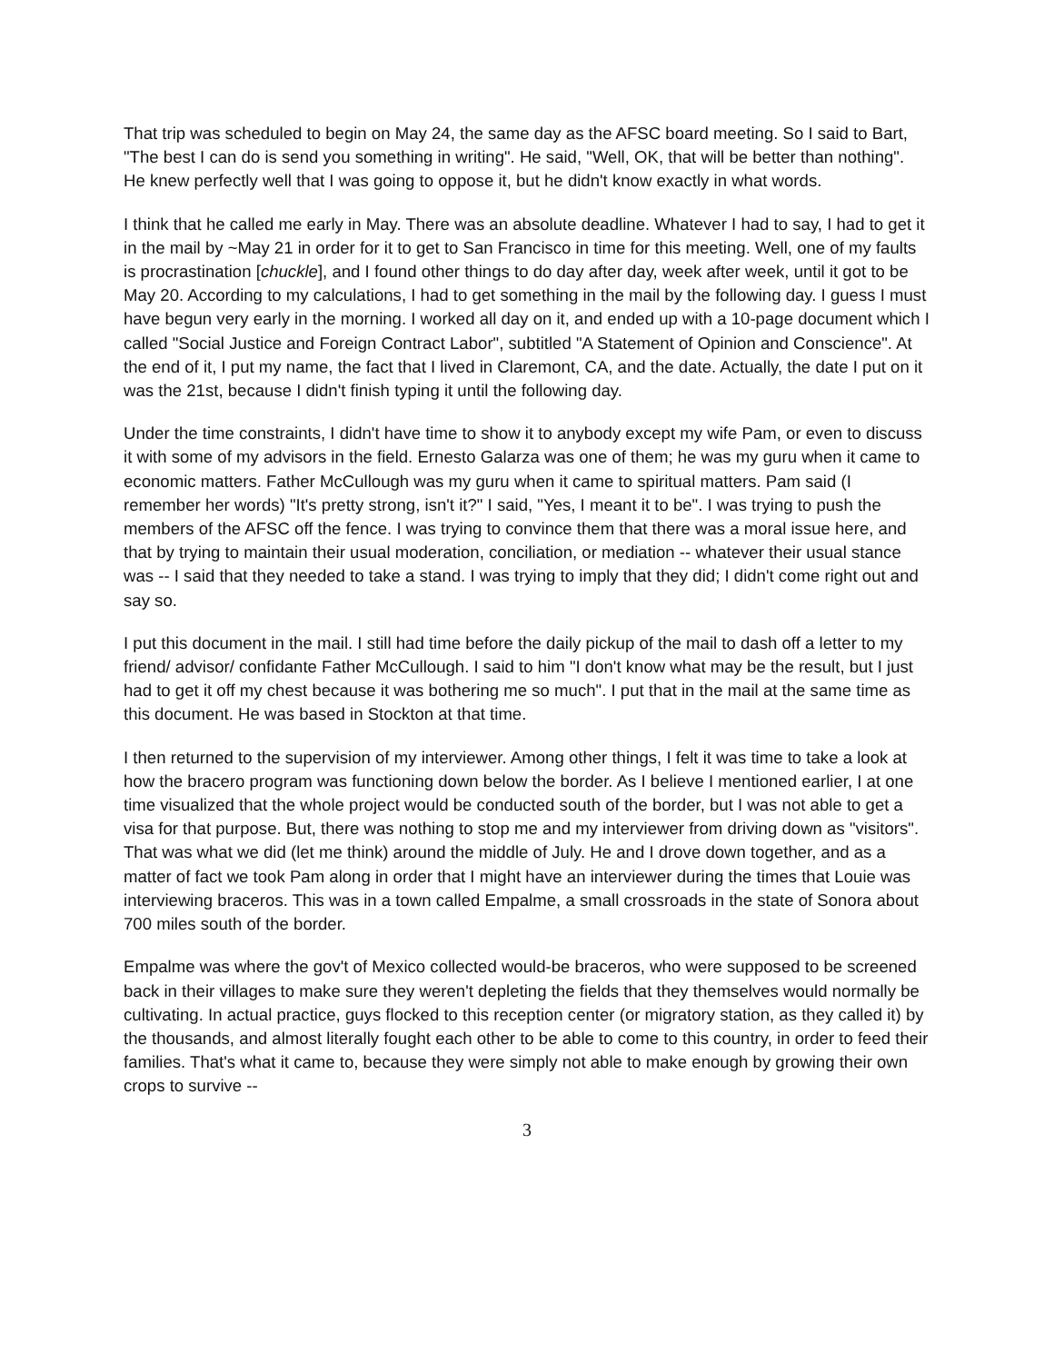That trip was scheduled to begin on May 24, the same day as the AFSC board meeting. So I said to Bart, "The best I can do is send you something in writing". He said, "Well, OK, that will be better than nothing". He knew perfectly well that I was going to oppose it, but he didn't know exactly in what words.
I think that he called me early in May. There was an absolute deadline. Whatever I had to say, I had to get it in the mail by ~May 21 in order for it to get to San Francisco in time for this meeting. Well, one of my faults is procrastination [chuckle], and I found other things to do day after day, week after week, until it got to be May 20. According to my calculations, I had to get something in the mail by the following day. I guess I must have begun very early in the morning. I worked all day on it, and ended up with a 10-page document which I called "Social Justice and Foreign Contract Labor", subtitled "A Statement of Opinion and Conscience". At the end of it, I put my name, the fact that I lived in Claremont, CA, and the date. Actually, the date I put on it was the 21st, because I didn't finish typing it until the following day.
Under the time constraints, I didn't have time to show it to anybody except my wife Pam, or even to discuss it with some of my advisors in the field. Ernesto Galarza was one of them; he was my guru when it came to economic matters. Father McCullough was my guru when it came to spiritual matters. Pam said (I remember her words) "It's pretty strong, isn't it?" I said, "Yes, I meant it to be". I was trying to push the members of the AFSC off the fence. I was trying to convince them that there was a moral issue here, and that by trying to maintain their usual moderation, conciliation, or mediation -- whatever their usual stance was -- I said that they needed to take a stand. I was trying to imply that they did; I didn't come right out and say so.
I put this document in the mail. I still had time before the daily pickup of the mail to dash off a letter to my friend/ advisor/ confidante Father McCullough. I said to him "I don't know what may be the result, but I just had to get it off my chest because it was bothering me so much". I put that in the mail at the same time as this document. He was based in Stockton at that time.
I then returned to the supervision of my interviewer. Among other things, I felt it was time to take a look at how the bracero program was functioning down below the border. As I believe I mentioned earlier, I at one time visualized that the whole project would be conducted south of the border, but I was not able to get a visa for that purpose. But, there was nothing to stop me and my interviewer from driving down as "visitors". That was what we did (let me think) around the middle of July. He and I drove down together, and as a matter of fact we took Pam along in order that I might have an interviewer during the times that Louie was interviewing braceros. This was in a town called Empalme, a small crossroads in the state of Sonora about 700 miles south of the border.
Empalme was where the gov't of Mexico collected would-be braceros, who were supposed to be screened back in their villages to make sure they weren't depleting the fields that they themselves would normally be cultivating. In actual practice, guys flocked to this reception center (or migratory station, as they called it) by the thousands, and almost literally fought each other to be able to come to this country, in order to feed their families. That's what it came to, because they were simply not able to make enough by growing their own crops to survive --
3